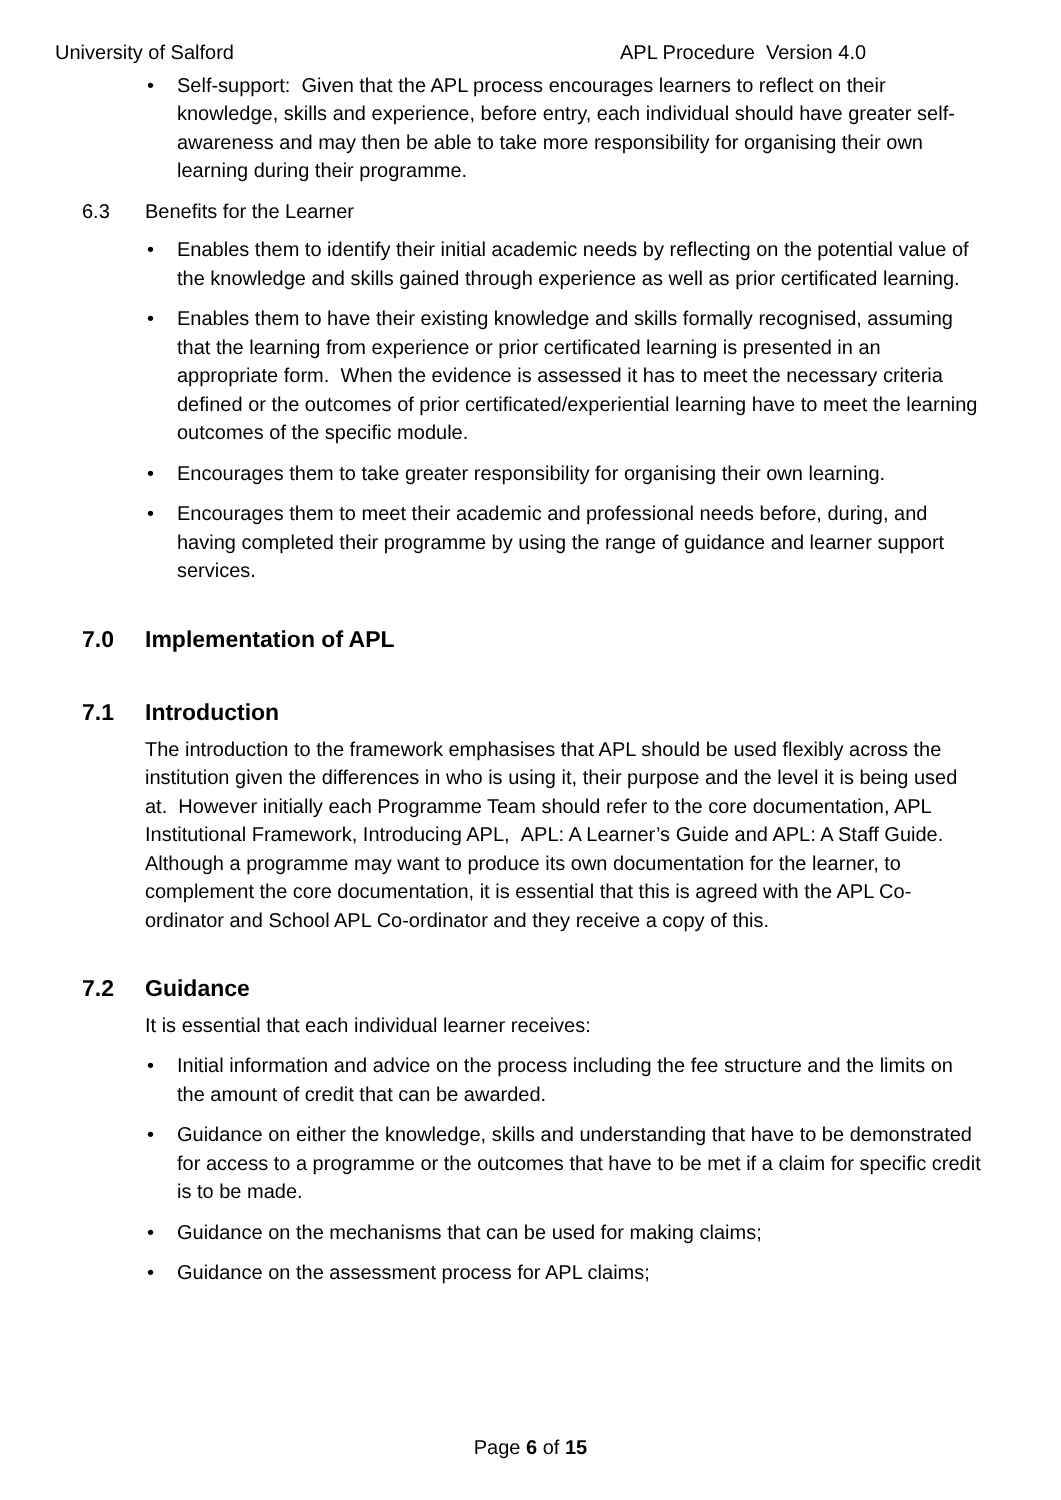University of Salford APL Procedure Version 4.0
Self-support: Given that the APL process encourages learners to reflect on their knowledge, skills and experience, before entry, each individual should have greater self-awareness and may then be able to take more responsibility for organising their own learning during their programme.
6.3 Benefits for the Learner
Enables them to identify their initial academic needs by reflecting on the potential value of the knowledge and skills gained through experience as well as prior certificated learning.
Enables them to have their existing knowledge and skills formally recognised, assuming that the learning from experience or prior certificated learning is presented in an appropriate form. When the evidence is assessed it has to meet the necessary criteria defined or the outcomes of prior certificated/experiential learning have to meet the learning outcomes of the specific module.
Encourages them to take greater responsibility for organising their own learning.
Encourages them to meet their academic and professional needs before, during, and having completed their programme by using the range of guidance and learner support services.
7.0 Implementation of APL
7.1 Introduction
The introduction to the framework emphasises that APL should be used flexibly across the institution given the differences in who is using it, their purpose and the level it is being used at. However initially each Programme Team should refer to the core documentation, APL Institutional Framework, Introducing APL, APL: A Learner’s Guide and APL: A Staff Guide. Although a programme may want to produce its own documentation for the learner, to complement the core documentation, it is essential that this is agreed with the APL Co-ordinator and School APL Co-ordinator and they receive a copy of this.
7.2 Guidance
It is essential that each individual learner receives:
Initial information and advice on the process including the fee structure and the limits on the amount of credit that can be awarded.
Guidance on either the knowledge, skills and understanding that have to be demonstrated for access to a programme or the outcomes that have to be met if a claim for specific credit is to be made.
Guidance on the mechanisms that can be used for making claims;
Guidance on the assessment process for APL claims;
Page 6 of 15